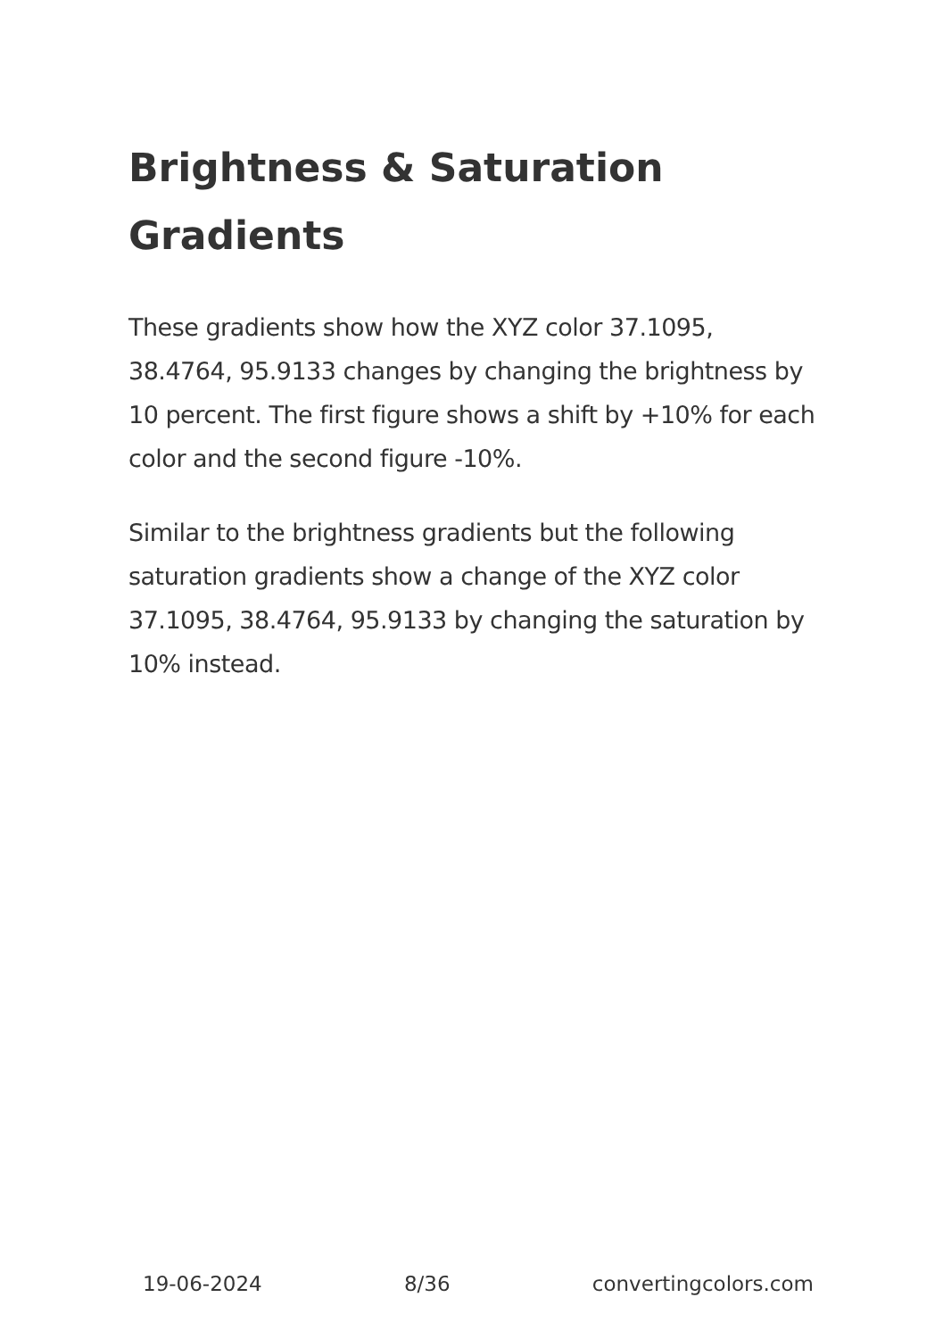Brightness & Saturation Gradients
These gradients show how the XYZ color 37.1095, 38.4764, 95.9133 changes by changing the brightness by 10 percent. The first figure shows a shift by +10% for each color and the second figure -10%.
Similar to the brightness gradients but the following saturation gradients show a change of the XYZ color 37.1095, 38.4764, 95.9133 by changing the saturation by 10% instead.
19-06-2024 8/36 convertingcolors.com